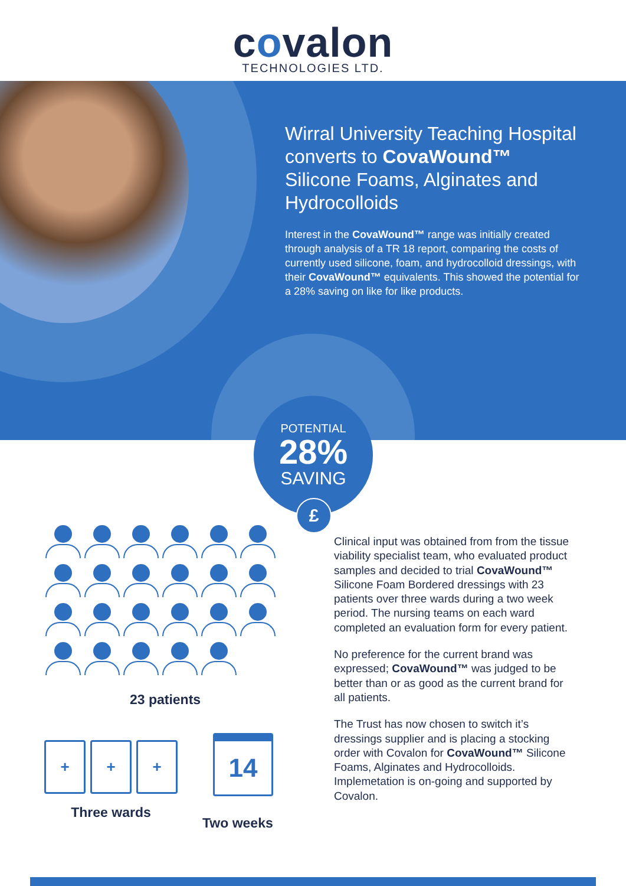covalon
TECHNOLOGIES LTD.
Wirral University Teaching Hospital converts to CovaWound™ Silicone Foams, Alginates and Hydrocolloids
Interest in the CovaWound™ range was initially created through analysis of a TR 18 report, comparing the costs of currently used silicone, foam, and hydrocolloid dressings, with their CovaWound™ equivalents. This showed the potential for a 28% saving on like for like products.
POTENTIAL
28%
SAVING
£
23 patients
+ + +
Three wards
14
Two weeks
Clinical input was obtained from from the tissue viability specialist team, who evaluated product samples and decided to trial CovaWound™ Silicone Foam Bordered dressings with 23 patients over three wards during a two week period. The nursing teams on each ward completed an evaluation form for every patient.
No preference for the current brand was expressed; CovaWound™ was judged to be better than or as good as the current brand for all patients.
The Trust has now chosen to switch it’s dressings supplier and is placing a stocking order with Covalon for CovaWound™ Silicone Foams, Alginates and Hydrocolloids. Implemetation is on-going and supported by Covalon.